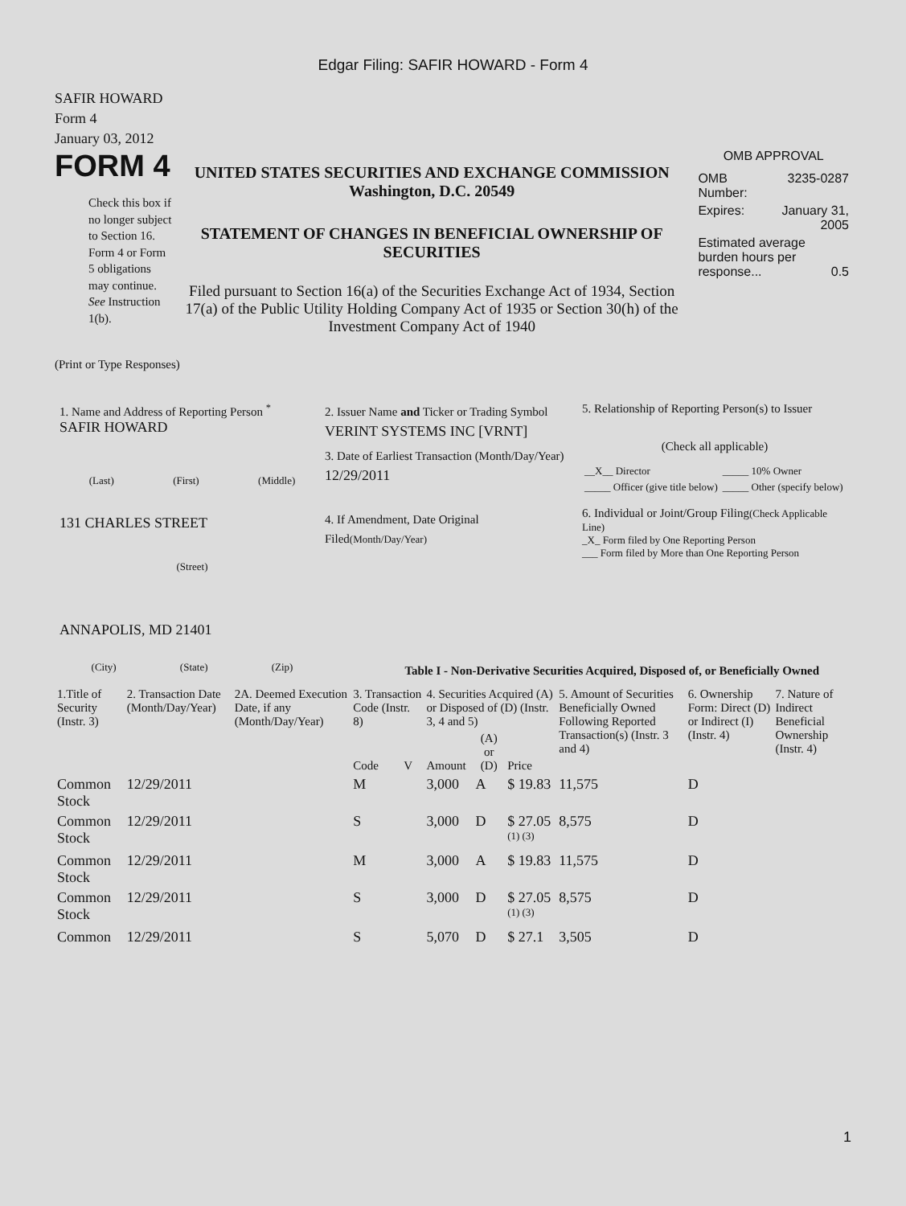Edgar Filing: SAFIR HOWARD - Form 4
SAFIR HOWARD
Form 4
January 03, 2012
FORM 4
Check this box if no longer subject to Section 16. Form 4 or Form 5 obligations may continue. See Instruction 1(b).
UNITED STATES SECURITIES AND EXCHANGE COMMISSION
Washington, D.C. 20549
STATEMENT OF CHANGES IN BENEFICIAL OWNERSHIP OF SECURITIES
Filed pursuant to Section 16(a) of the Securities Exchange Act of 1934, Section 17(a) of the Public Utility Holding Company Act of 1935 or Section 30(h) of the Investment Company Act of 1940
OMB APPROVAL
| OMB Number: | 3235-0287 |
| Expires: | January 31, 2005 |
| Estimated average burden hours per response... 0.5 | |
(Print or Type Responses)
1. Name and Address of Reporting Person <sup>*</sup>
SAFIR HOWARD
(Last) (First) (Middle)
131 CHARLES STREET
(Street)
ANNAPOLIS, MD 21401
(City) (State) (Zip)
2. Issuer Name and Ticker or Trading Symbol
VERINT SYSTEMS INC [VRNT]
3. Date of Earliest Transaction (Month/Day/Year)
12/29/2011
4. If Amendment, Date Original Filed(Month/Day/Year)
5. Relationship of Reporting Person(s) to Issuer
(Check all applicable)
| __X__ Director | _____ 10% Owner |
| _____ Officer (give title below) | _____ Other (specify below) |
6. Individual or Joint/Group Filing(Check Applicable Line)
_X_ Form filed by One Reporting Person
___ Form filed by More than One Reporting Person
Table I - Non-Derivative Securities Acquired, Disposed of, or Beneficially Owned
| 1.Title of Security (Instr. 3) | 2. Transaction Date (Month/Day/Year) | 2A. Deemed Execution Date, if any (Month/Day/Year) | 3. Transaction Code (Instr. 8) | | 4. Securities Acquired (A) or Disposed of (D) (Instr. 3, 4 and 5) | | | 5. Amount of Securities Beneficially Owned Following Reported Transaction(s) (Instr. 3 and 4) | 6. Ownership Form: Direct (D) or Indirect (I) (Instr. 4) | 7. Nature of Indirect Beneficial Ownership (Instr. 4) |
| --- | --- | --- | --- | --- | --- | --- | --- | --- | --- | --- |
| | | | Code | V | Amount | (A) or (D) | Price | | | |
| Common Stock | 12/29/2011 | | M | | 3,000 | A | $ 19.83 | 11,575 | D | |
| Common Stock | 12/29/2011 | | S | | 3,000 | D | $ 27.05 <sup>(1) (3)</sup> | 8,575 | D | |
| Common Stock | 12/29/2011 | | M | | 3,000 | A | $ 19.83 | 11,575 | D | |
| Common Stock | 12/29/2011 | | S | | 3,000 | D | $ 27.05 <sup>(1) (3)</sup> | 8,575 | D | |
| Common | 12/29/2011 | | S | | 5,070 | D | $ 27.1 | 3,505 | D | |
1